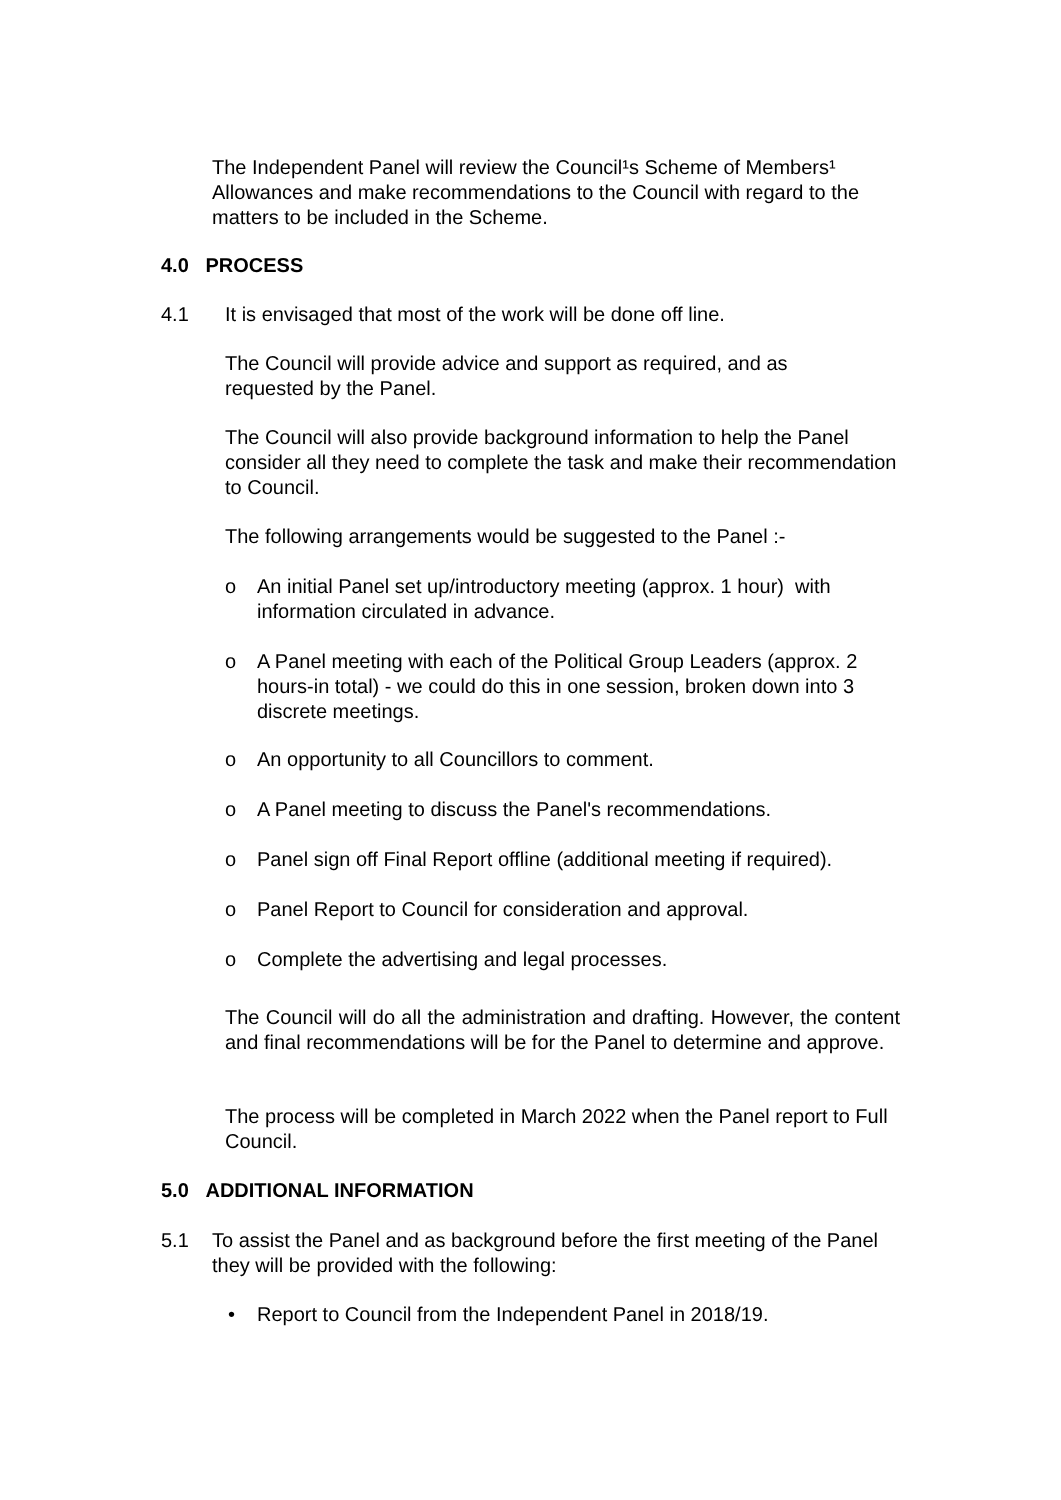The Independent Panel will review the Council¹s Scheme of Members¹ Allowances and make recommendations to the Council with regard to the matters to be included in the Scheme.
4.0 PROCESS
4.1
It is envisaged that most of the work will be done off line.
The Council will provide advice and support as required, and as requested by the Panel.
The Council will also provide background information to help the Panel consider all they need to complete the task and make their recommendation to Council.
The following arrangements would be suggested to the Panel :-
o
An initial Panel set up/introductory meeting (approx. 1 hour) with information circulated in advance.
o
A Panel meeting with each of the Political Group Leaders (approx. 2 hours-in total) - we could do this in one session, broken down into 3 discrete meetings.
o
An opportunity to all Councillors to comment.
o
A Panel meeting to discuss the Panel's recommendations.
o
Panel sign off Final Report offline (additional meeting if required).
o
Panel Report to Council for consideration and approval.
o
Complete the advertising and legal processes.
The Council will do all the administration and drafting. However, the content and final recommendations will be for the Panel to determine and approve.
The process will be completed in March 2022 when the Panel report to Full Council.
5.0 ADDITIONAL INFORMATION
5.1
To assist the Panel and as background before the first meeting of the Panel they will be provided with the following:
•
Report to Council from the Independent Panel in 2018/19.